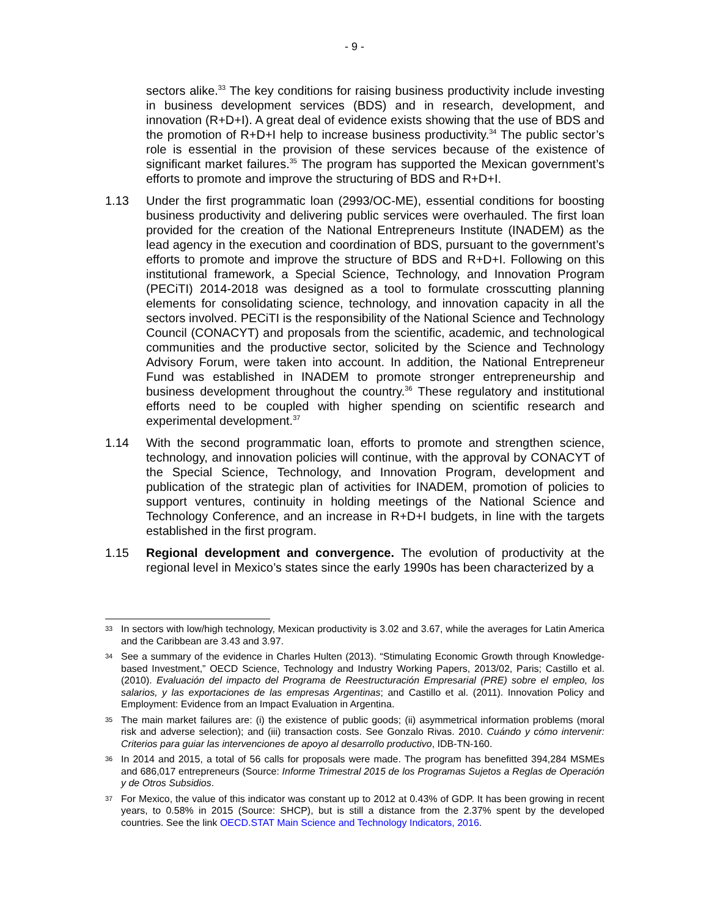- 9 -
sectors alike.<sup>33</sup> The key conditions for raising business productivity include investing in business development services (BDS) and in research, development, and innovation (R+D+I). A great deal of evidence exists showing that the use of BDS and the promotion of R+D+I help to increase business productivity.<sup>34</sup> The public sector’s role is essential in the provision of these services because of the existence of significant market failures.<sup>35</sup> The program has supported the Mexican government’s efforts to promote and improve the structuring of BDS and R+D+I.
1.13 Under the first programmatic loan (2993/OC-ME), essential conditions for boosting business productivity and delivering public services were overhauled. The first loan provided for the creation of the National Entrepreneurs Institute (INADEM) as the lead agency in the execution and coordination of BDS, pursuant to the government’s efforts to promote and improve the structure of BDS and R+D+I. Following on this institutional framework, a Special Science, Technology, and Innovation Program (PECiTI) 2014-2018 was designed as a tool to formulate crosscutting planning elements for consolidating science, technology, and innovation capacity in all the sectors involved. PECiTI is the responsibility of the National Science and Technology Council (CONACYT) and proposals from the scientific, academic, and technological communities and the productive sector, solicited by the Science and Technology Advisory Forum, were taken into account. In addition, the National Entrepreneur Fund was established in INADEM to promote stronger entrepreneurship and business development throughout the country.<sup>36</sup> These regulatory and institutional efforts need to be coupled with higher spending on scientific research and experimental development.<sup>37</sup>
1.14 With the second programmatic loan, efforts to promote and strengthen science, technology, and innovation policies will continue, with the approval by CONACYT of the Special Science, Technology, and Innovation Program, development and publication of the strategic plan of activities for INADEM, promotion of policies to support ventures, continuity in holding meetings of the National Science and Technology Conference, and an increase in R+D+I budgets, in line with the targets established in the first program.
1.15 Regional development and convergence. The evolution of productivity at the regional level in Mexico’s states since the early 1990s has been characterized by a
33
In sectors with low/high technology, Mexican productivity is 3.02 and 3.67, while the averages for Latin America and the Caribbean are 3.43 and 3.97.
34
See a summary of the evidence in Charles Hulten (2013). “Stimulating Economic Growth through Knowledge-based Investment,” OECD Science, Technology and Industry Working Papers, 2013/02, Paris; Castillo et al. (2010). Evaluación del impacto del Programa de Reestructuración Empresarial (PRE) sobre el empleo, los salarios, y las exportaciones de las empresas Argentinas; and Castillo et al. (2011). Innovation Policy and Employment: Evidence from an Impact Evaluation in Argentina.
35
The main market failures are: (i) the existence of public goods; (ii) asymmetrical information problems (moral risk and adverse selection); and (iii) transaction costs. See Gonzalo Rivas. 2010. Cuándo y cómo intervenir: Criterios para guiar las intervenciones de apoyo al desarrollo productivo, IDB-TN-160.
36
In 2014 and 2015, a total of 56 calls for proposals were made. The program has benefitted 394,284 MSMEs and 686,017 entrepreneurs (Source: Informe Trimestral 2015 de los Programas Sujetos a Reglas de Operación y de Otros Subsidios.
37
For Mexico, the value of this indicator was constant up to 2012 at 0.43% of GDP. It has been growing in recent years, to 0.58% in 2015 (Source: SHCP), but is still a distance from the 2.37% spent by the developed countries. See the link OECD.STAT Main Science and Technology Indicators, 2016.